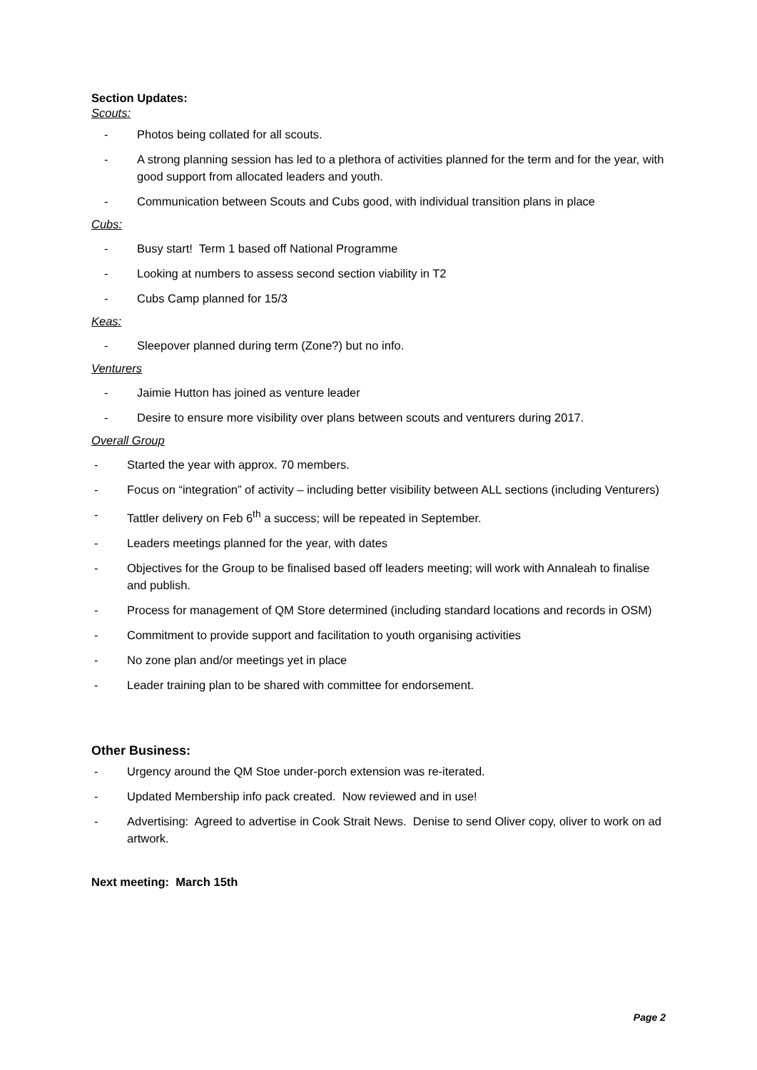Section Updates:
Scouts:
- Photos being collated for all scouts.
- A strong planning session has led to a plethora of activities planned for the term and for the year, with good support from allocated leaders and youth.
- Communication between Scouts and Cubs good, with individual transition plans in place
Cubs:
- Busy start! Term 1 based off National Programme
- Looking at numbers to assess second section viability in T2
- Cubs Camp planned for 15/3
Keas:
- Sleepover planned during term (Zone?) but no info.
Venturers
- Jaimie Hutton has joined as venture leader
- Desire to ensure more visibility over plans between scouts and venturers during 2017.
Overall Group
- Started the year with approx. 70 members.
- Focus on “integration” of activity – including better visibility between ALL sections (including Venturers)
- Tattler delivery on Feb 6<sup>th</sup> a success; will be repeated in September.
- Leaders meetings planned for the year, with dates
- Objectives for the Group to be finalised based off leaders meeting; will work with Annaleah to finalise and publish.
- Process for management of QM Store determined (including standard locations and records in OSM)
- Commitment to provide support and facilitation to youth organising activities
- No zone plan and/or meetings yet in place
- Leader training plan to be shared with committee for endorsement.
Other Business:
- Urgency around the QM Stoe under-porch extension was re-iterated.
- Updated Membership info pack created. Now reviewed and in use!
- Advertising: Agreed to advertise in Cook Strait News. Denise to send Oliver copy, oliver to work on ad artwork.
Next meeting: March 15th
Page 2